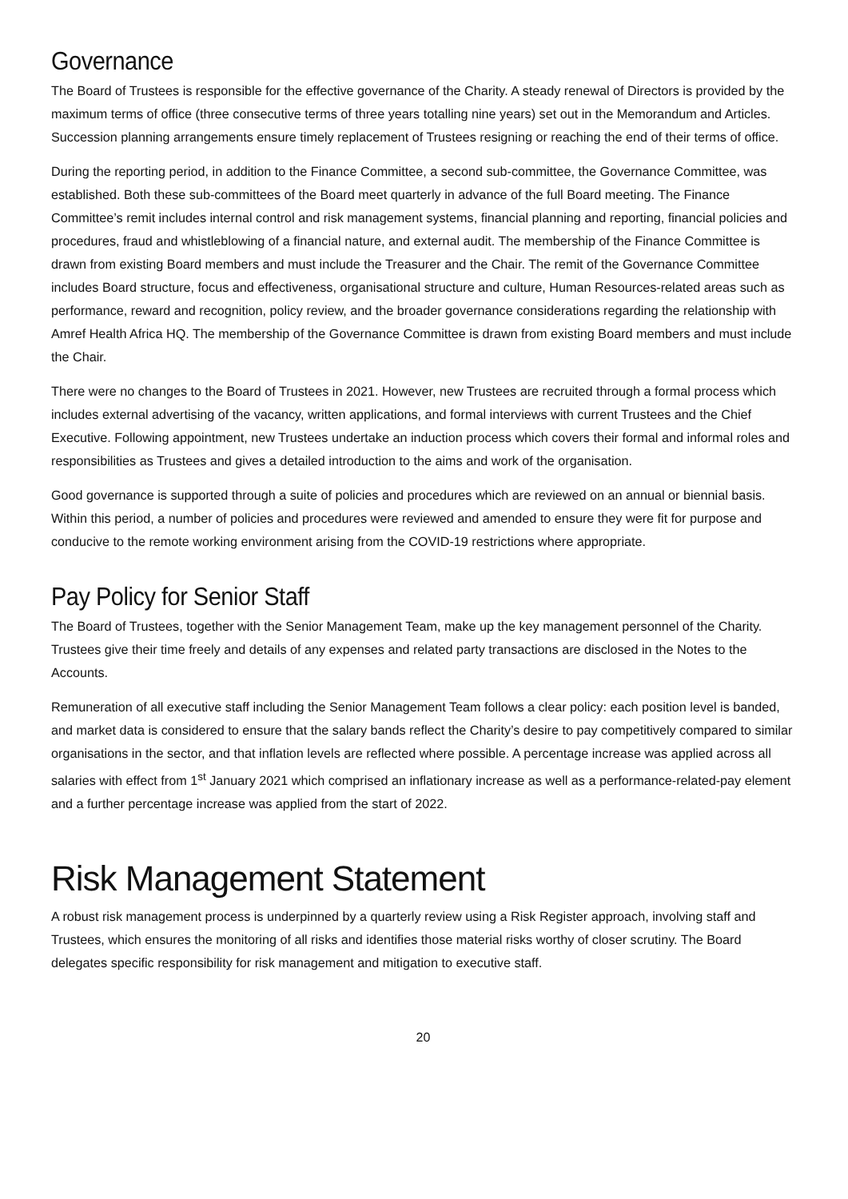Governance
The Board of Trustees is responsible for the effective governance of the Charity. A steady renewal of Directors is provided by the maximum terms of office (three consecutive terms of three years totalling nine years) set out in the Memorandum and Articles. Succession planning arrangements ensure timely replacement of Trustees resigning or reaching the end of their terms of office.
During the reporting period, in addition to the Finance Committee, a second sub-committee, the Governance Committee, was established. Both these sub-committees of the Board meet quarterly in advance of the full Board meeting. The Finance Committee’s remit includes internal control and risk management systems, financial planning and reporting, financial policies and procedures, fraud and whistleblowing of a financial nature, and external audit. The membership of the Finance Committee is drawn from existing Board members and must include the Treasurer and the Chair. The remit of the Governance Committee includes Board structure, focus and effectiveness, organisational structure and culture, Human Resources-related areas such as performance, reward and recognition, policy review, and the broader governance considerations regarding the relationship with Amref Health Africa HQ. The membership of the Governance Committee is drawn from existing Board members and must include the Chair.
There were no changes to the Board of Trustees in 2021. However, new Trustees are recruited through a formal process which includes external advertising of the vacancy, written applications, and formal interviews with current Trustees and the Chief Executive. Following appointment, new Trustees undertake an induction process which covers their formal and informal roles and responsibilities as Trustees and gives a detailed introduction to the aims and work of the organisation.
Good governance is supported through a suite of policies and procedures which are reviewed on an annual or biennial basis. Within this period, a number of policies and procedures were reviewed and amended to ensure they were fit for purpose and conducive to the remote working environment arising from the COVID-19 restrictions where appropriate.
Pay Policy for Senior Staff
The Board of Trustees, together with the Senior Management Team, make up the key management personnel of the Charity. Trustees give their time freely and details of any expenses and related party transactions are disclosed in the Notes to the Accounts.
Remuneration of all executive staff including the Senior Management Team follows a clear policy: each position level is banded, and market data is considered to ensure that the salary bands reflect the Charity’s desire to pay competitively compared to similar organisations in the sector, and that inflation levels are reflected where possible. A percentage increase was applied across all salaries with effect from 1<sup>st</sup> January 2021 which comprised an inflationary increase as well as a performance-related-pay element and a further percentage increase was applied from the start of 2022.
Risk Management Statement
A robust risk management process is underpinned by a quarterly review using a Risk Register approach, involving staff and Trustees, which ensures the monitoring of all risks and identifies those material risks worthy of closer scrutiny. The Board delegates specific responsibility for risk management and mitigation to executive staff.
20